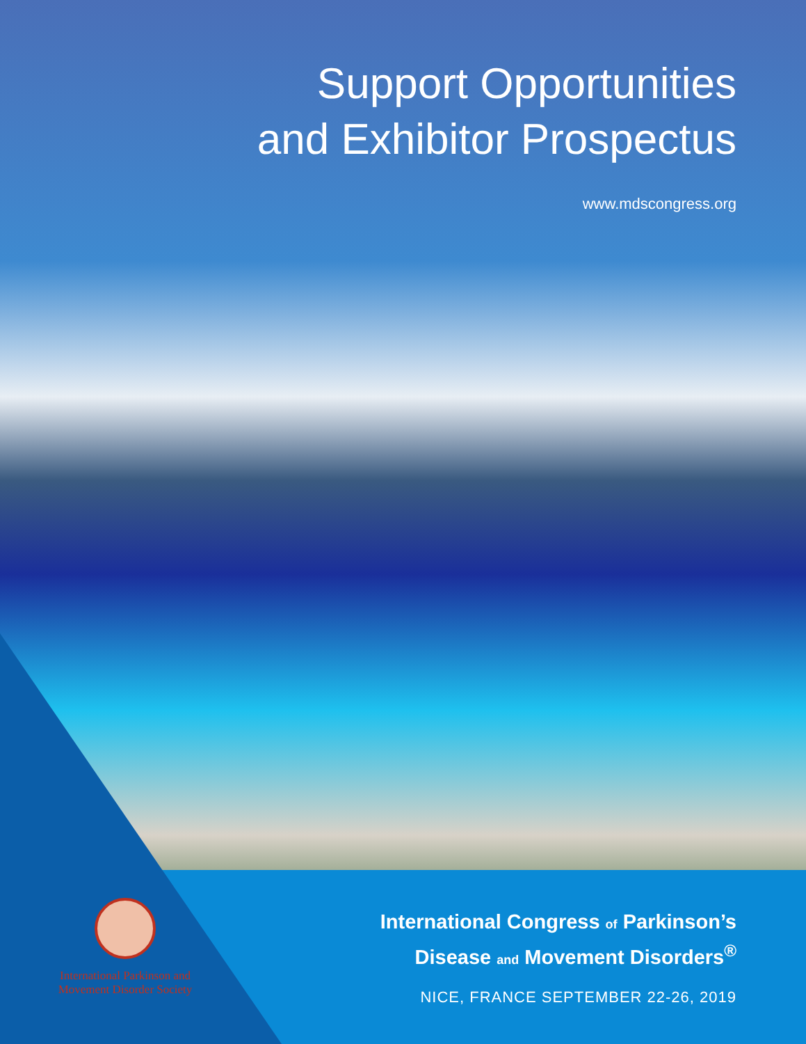Support Opportunities
and Exhibitor Prospectus
www.mdscongress.org
International Parkinson and
Movement Disorder Society
International Congress of Parkinson’s
Disease and Movement Disorders<sup>®</sup>
NICE, FRANCE SEPTEMBER 22-26, 2019